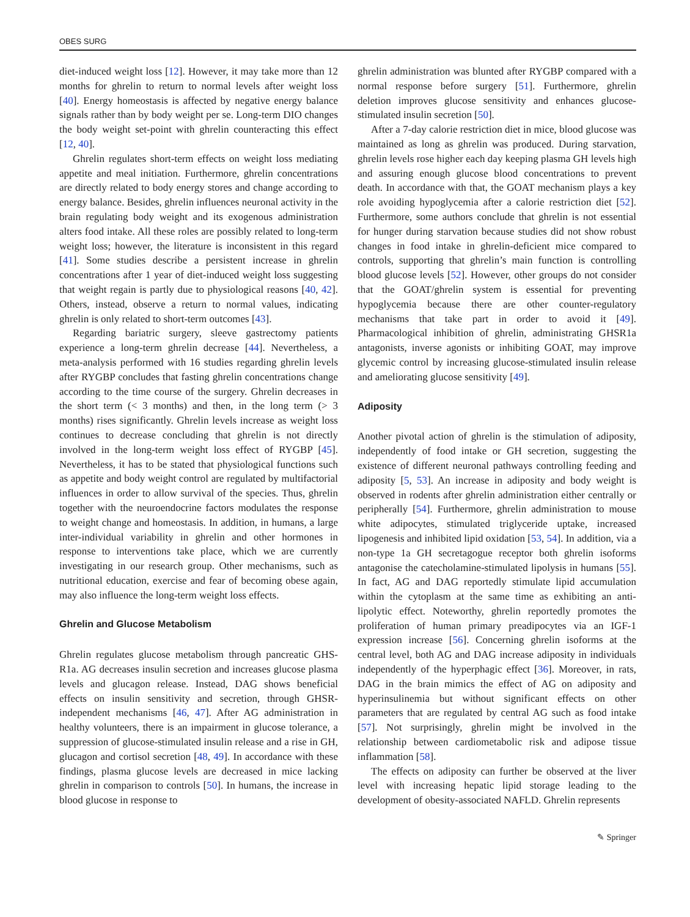OBES SURG
diet-induced weight loss [12]. However, it may take more than 12 months for ghrelin to return to normal levels after weight loss [40]. Energy homeostasis is affected by negative energy balance signals rather than by body weight per se. Long-term DIO changes the body weight set-point with ghrelin counteracting this effect [12, 40].
Ghrelin regulates short-term effects on weight loss mediating appetite and meal initiation. Furthermore, ghrelin concentrations are directly related to body energy stores and change according to energy balance. Besides, ghrelin influences neuronal activity in the brain regulating body weight and its exogenous administration alters food intake. All these roles are possibly related to long-term weight loss; however, the literature is inconsistent in this regard [41]. Some studies describe a persistent increase in ghrelin concentrations after 1 year of diet-induced weight loss suggesting that weight regain is partly due to physiological reasons [40, 42]. Others, instead, observe a return to normal values, indicating ghrelin is only related to short-term outcomes [43].
Regarding bariatric surgery, sleeve gastrectomy patients experience a long-term ghrelin decrease [44]. Nevertheless, a meta-analysis performed with 16 studies regarding ghrelin levels after RYGBP concludes that fasting ghrelin concentrations change according to the time course of the surgery. Ghrelin decreases in the short term (< 3 months) and then, in the long term (> 3 months) rises significantly. Ghrelin levels increase as weight loss continues to decrease concluding that ghrelin is not directly involved in the long-term weight loss effect of RYGBP [45]. Nevertheless, it has to be stated that physiological functions such as appetite and body weight control are regulated by multifactorial influences in order to allow survival of the species. Thus, ghrelin together with the neuroendocrine factors modulates the response to weight change and homeostasis. In addition, in humans, a large inter-individual variability in ghrelin and other hormones in response to interventions take place, which we are currently investigating in our research group. Other mechanisms, such as nutritional education, exercise and fear of becoming obese again, may also influence the long-term weight loss effects.
Ghrelin and Glucose Metabolism
Ghrelin regulates glucose metabolism through pancreatic GHS-R1a. AG decreases insulin secretion and increases glucose plasma levels and glucagon release. Instead, DAG shows beneficial effects on insulin sensitivity and secretion, through GHSR-independent mechanisms [46, 47]. After AG administration in healthy volunteers, there is an impairment in glucose tolerance, a suppression of glucose-stimulated insulin release and a rise in GH, glucagon and cortisol secretion [48, 49]. In accordance with these findings, plasma glucose levels are decreased in mice lacking ghrelin in comparison to controls [50]. In humans, the increase in blood glucose in response to
ghrelin administration was blunted after RYGBP compared with a normal response before surgery [51]. Furthermore, ghrelin deletion improves glucose sensitivity and enhances glucose-stimulated insulin secretion [50].
After a 7-day calorie restriction diet in mice, blood glucose was maintained as long as ghrelin was produced. During starvation, ghrelin levels rose higher each day keeping plasma GH levels high and assuring enough glucose blood concentrations to prevent death. In accordance with that, the GOAT mechanism plays a key role avoiding hypoglycemia after a calorie restriction diet [52]. Furthermore, some authors conclude that ghrelin is not essential for hunger during starvation because studies did not show robust changes in food intake in ghrelin-deficient mice compared to controls, supporting that ghrelin’s main function is controlling blood glucose levels [52]. However, other groups do not consider that the GOAT/ghrelin system is essential for preventing hypoglycemia because there are other counter-regulatory mechanisms that take part in order to avoid it [49]. Pharmacological inhibition of ghrelin, administrating GHSR1a antagonists, inverse agonists or inhibiting GOAT, may improve glycemic control by increasing glucose-stimulated insulin release and ameliorating glucose sensitivity [49].
Adiposity
Another pivotal action of ghrelin is the stimulation of adiposity, independently of food intake or GH secretion, suggesting the existence of different neuronal pathways controlling feeding and adiposity [5, 53]. An increase in adiposity and body weight is observed in rodents after ghrelin administration either centrally or peripherally [54]. Furthermore, ghrelin administration to mouse white adipocytes, stimulated triglyceride uptake, increased lipogenesis and inhibited lipid oxidation [53, 54]. In addition, via a non-type 1a GH secretagogue receptor both ghrelin isoforms antagonise the catecholamine-stimulated lipolysis in humans [55]. In fact, AG and DAG reportedly stimulate lipid accumulation within the cytoplasm at the same time as exhibiting an anti-lipolytic effect. Noteworthy, ghrelin reportedly promotes the proliferation of human primary preadipocytes via an IGF-1 expression increase [56]. Concerning ghrelin isoforms at the central level, both AG and DAG increase adiposity in individuals independently of the hyperphagic effect [36]. Moreover, in rats, DAG in the brain mimics the effect of AG on adiposity and hyperinsulinemia but without significant effects on other parameters that are regulated by central AG such as food intake [57]. Not surprisingly, ghrelin might be involved in the relationship between cardiometabolic risk and adipose tissue inflammation [58].
The effects on adiposity can further be observed at the liver level with increasing hepatic lipid storage leading to the development of obesity-associated NAFLD. Ghrelin represents
✎ Springer